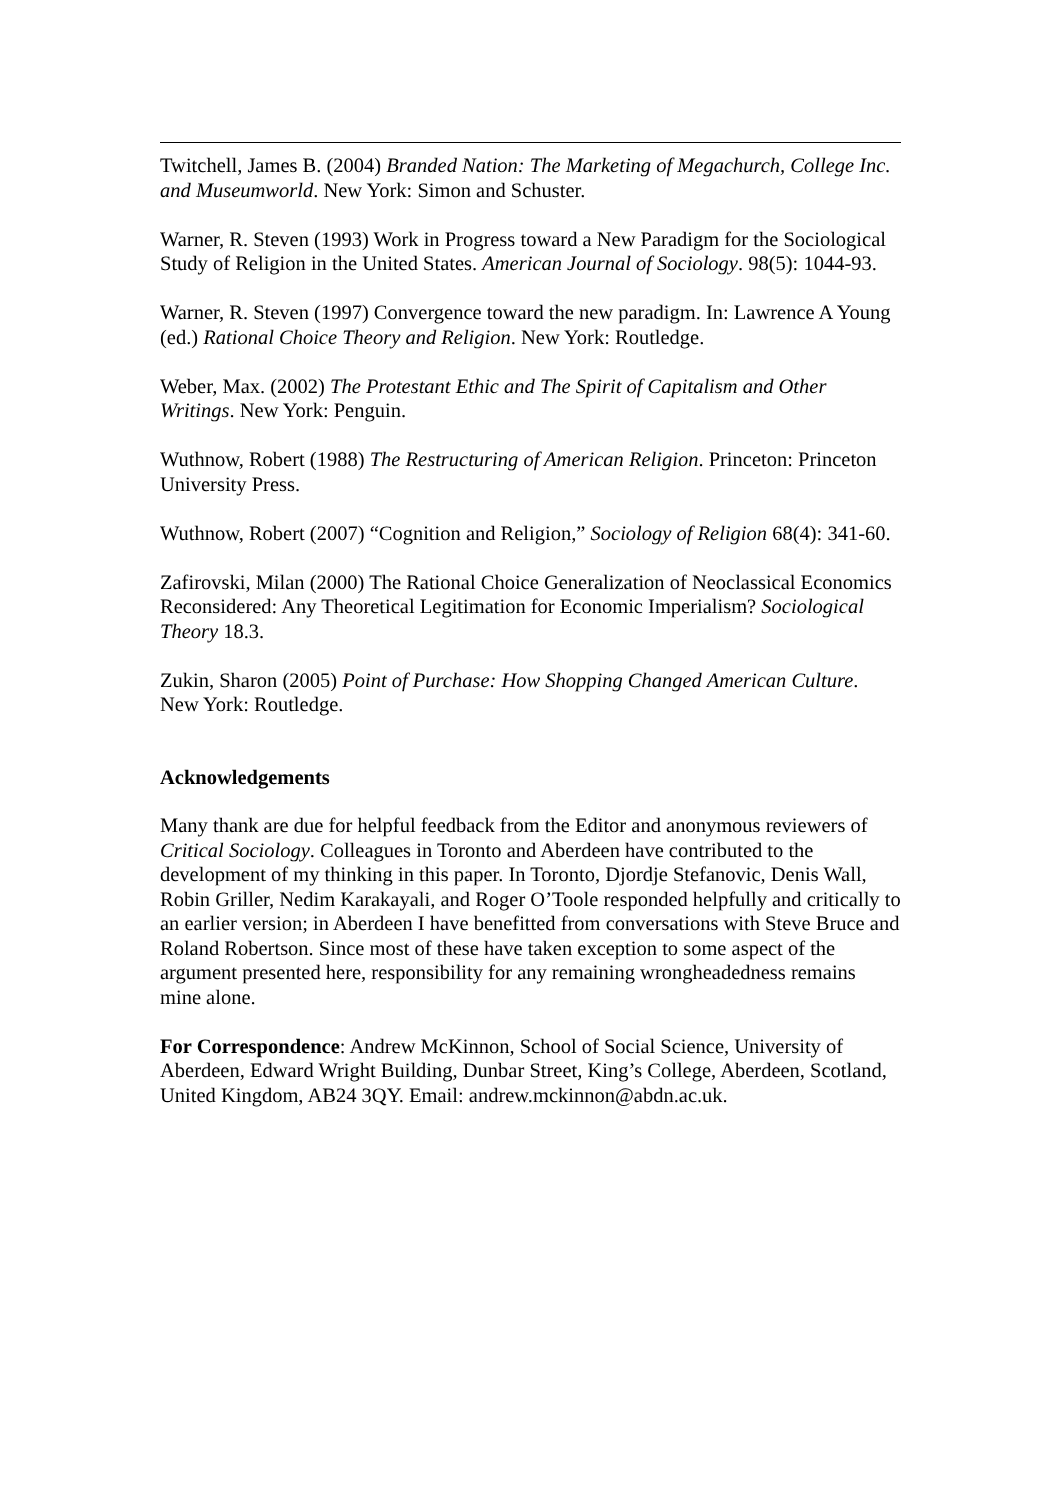Twitchell, James B. (2004) Branded Nation: The Marketing of Megachurch, College Inc. and Museumworld. New York: Simon and Schuster.
Warner, R. Steven (1993) Work in Progress toward a New Paradigm for the Sociological Study of Religion in the United States. American Journal of Sociology. 98(5): 1044-93.
Warner, R. Steven (1997) Convergence toward the new paradigm. In: Lawrence A Young (ed.) Rational Choice Theory and Religion. New York: Routledge.
Weber, Max. (2002) The Protestant Ethic and The Spirit of Capitalism and Other Writings. New York: Penguin.
Wuthnow, Robert (1988) The Restructuring of American Religion. Princeton: Princeton University Press.
Wuthnow, Robert (2007) “Cognition and Religion,” Sociology of Religion 68(4): 341-60.
Zafirovski, Milan (2000) The Rational Choice Generalization of Neoclassical Economics Reconsidered: Any Theoretical Legitimation for Economic Imperialism? Sociological Theory 18.3.
Zukin, Sharon (2005) Point of Purchase: How Shopping Changed American Culture. New York: Routledge.
Acknowledgements
Many thank are due for helpful feedback from the Editor and anonymous reviewers of Critical Sociology. Colleagues in Toronto and Aberdeen have contributed to the development of my thinking in this paper. In Toronto, Djordje Stefanovic, Denis Wall, Robin Griller, Nedim Karakayali, and Roger O’Toole responded helpfully and critically to an earlier version; in Aberdeen I have benefitted from conversations with Steve Bruce and Roland Robertson. Since most of these have taken exception to some aspect of the argument presented here, responsibility for any remaining wrongheadedness remains mine alone.
For Correspondence: Andrew McKinnon, School of Social Science, University of Aberdeen, Edward Wright Building, Dunbar Street, King’s College, Aberdeen, Scotland, United Kingdom, AB24 3QY. Email: andrew.mckinnon@abdn.ac.uk.